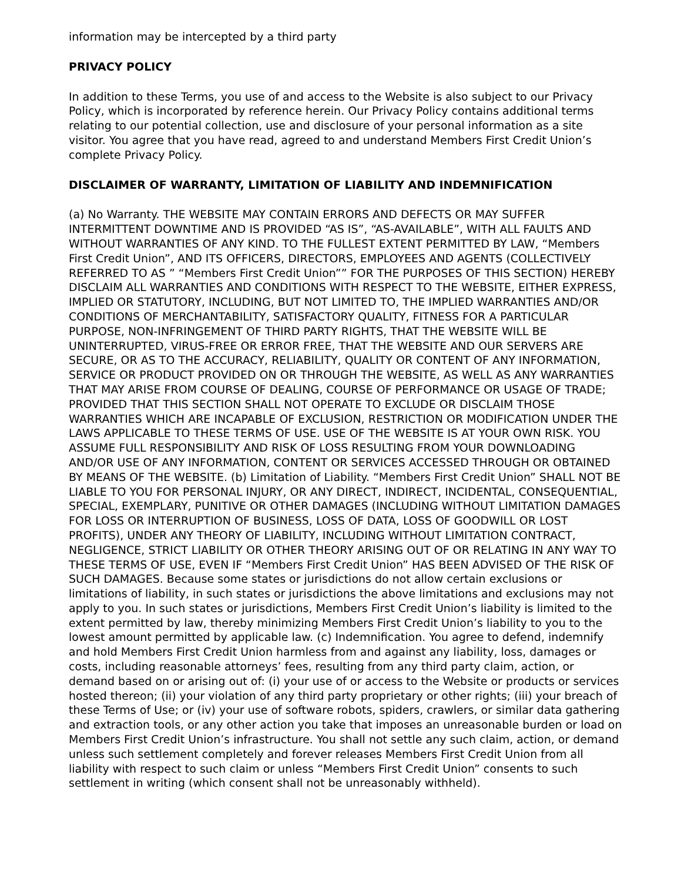information may be intercepted by a third party
PRIVACY POLICY
In addition to these Terms, you use of and access to the Website is also subject to our Privacy Policy, which is incorporated by reference herein. Our Privacy Policy contains additional terms relating to our potential collection, use and disclosure of your personal information as a site visitor. You agree that you have read, agreed to and understand Members First Credit Union’s complete Privacy Policy.
DISCLAIMER OF WARRANTY, LIMITATION OF LIABILITY AND INDEMNIFICATION
(a) No Warranty. THE WEBSITE MAY CONTAIN ERRORS AND DEFECTS OR MAY SUFFER INTERMITTENT DOWNTIME AND IS PROVIDED “AS IS”, “AS-AVAILABLE”, WITH ALL FAULTS AND WITHOUT WARRANTIES OF ANY KIND. TO THE FULLEST EXTENT PERMITTED BY LAW, “Members First Credit Union”, AND ITS OFFICERS, DIRECTORS, EMPLOYEES AND AGENTS (COLLECTIVELY REFERRED TO AS ” “Members First Credit Union”” FOR THE PURPOSES OF THIS SECTION) HEREBY DISCLAIM ALL WARRANTIES AND CONDITIONS WITH RESPECT TO THE WEBSITE, EITHER EXPRESS, IMPLIED OR STATUTORY, INCLUDING, BUT NOT LIMITED TO, THE IMPLIED WARRANTIES AND/OR CONDITIONS OF MERCHANTABILITY, SATISFACTORY QUALITY, FITNESS FOR A PARTICULAR PURPOSE, NON-INFRINGEMENT OF THIRD PARTY RIGHTS, THAT THE WEBSITE WILL BE UNINTERRUPTED, VIRUS-FREE OR ERROR FREE, THAT THE WEBSITE AND OUR SERVERS ARE SECURE, OR AS TO THE ACCURACY, RELIABILITY, QUALITY OR CONTENT OF ANY INFORMATION, SERVICE OR PRODUCT PROVIDED ON OR THROUGH THE WEBSITE, AS WELL AS ANY WARRANTIES THAT MAY ARISE FROM COURSE OF DEALING, COURSE OF PERFORMANCE OR USAGE OF TRADE; PROVIDED THAT THIS SECTION SHALL NOT OPERATE TO EXCLUDE OR DISCLAIM THOSE WARRANTIES WHICH ARE INCAPABLE OF EXCLUSION, RESTRICTION OR MODIFICATION UNDER THE LAWS APPLICABLE TO THESE TERMS OF USE. USE OF THE WEBSITE IS AT YOUR OWN RISK. YOU ASSUME FULL RESPONSIBILITY AND RISK OF LOSS RESULTING FROM YOUR DOWNLOADING AND/OR USE OF ANY INFORMATION, CONTENT OR SERVICES ACCESSED THROUGH OR OBTAINED BY MEANS OF THE WEBSITE. (b) Limitation of Liability. “Members First Credit Union” SHALL NOT BE LIABLE TO YOU FOR PERSONAL INJURY, OR ANY DIRECT, INDIRECT, INCIDENTAL, CONSEQUENTIAL, SPECIAL, EXEMPLARY, PUNITIVE OR OTHER DAMAGES (INCLUDING WITHOUT LIMITATION DAMAGES FOR LOSS OR INTERRUPTION OF BUSINESS, LOSS OF DATA, LOSS OF GOODWILL OR LOST PROFITS), UNDER ANY THEORY OF LIABILITY, INCLUDING WITHOUT LIMITATION CONTRACT, NEGLIGENCE, STRICT LIABILITY OR OTHER THEORY ARISING OUT OF OR RELATING IN ANY WAY TO THESE TERMS OF USE, EVEN IF “Members First Credit Union” HAS BEEN ADVISED OF THE RISK OF SUCH DAMAGES. Because some states or jurisdictions do not allow certain exclusions or limitations of liability, in such states or jurisdictions the above limitations and exclusions may not apply to you. In such states or jurisdictions, Members First Credit Union’s liability is limited to the extent permitted by law, thereby minimizing Members First Credit Union’s liability to you to the lowest amount permitted by applicable law. (c) Indemnification. You agree to defend, indemnify and hold Members First Credit Union harmless from and against any liability, loss, damages or costs, including reasonable attorneys’ fees, resulting from any third party claim, action, or demand based on or arising out of: (i) your use of or access to the Website or products or services hosted thereon; (ii) your violation of any third party proprietary or other rights; (iii) your breach of these Terms of Use; or (iv) your use of software robots, spiders, crawlers, or similar data gathering and extraction tools, or any other action you take that imposes an unreasonable burden or load on Members First Credit Union’s infrastructure. You shall not settle any such claim, action, or demand unless such settlement completely and forever releases Members First Credit Union from all liability with respect to such claim or unless “Members First Credit Union” consents to such settlement in writing (which consent shall not be unreasonably withheld).